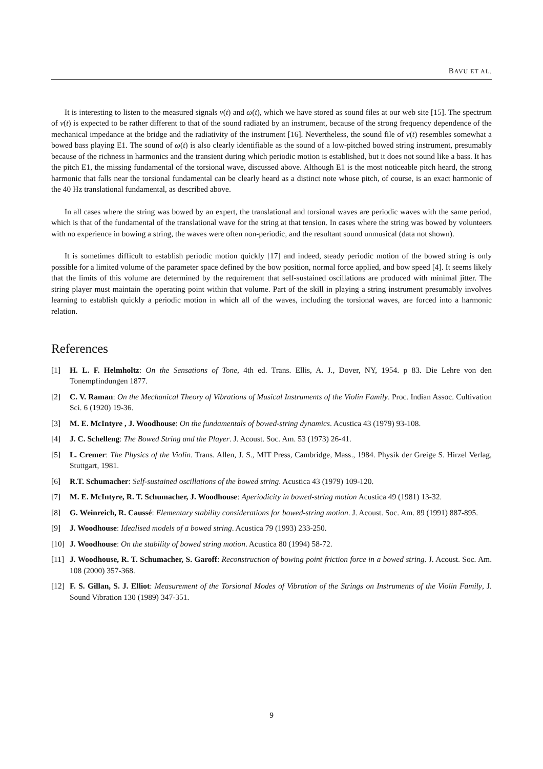BAVU ET AL.
It is interesting to listen to the measured signals v(t) and ω(t), which we have stored as sound files at our web site [15]. The spectrum of v(t) is expected to be rather different to that of the sound radiated by an instrument, because of the strong frequency dependence of the mechanical impedance at the bridge and the radiativity of the instrument [16]. Nevertheless, the sound file of v(t) resembles somewhat a bowed bass playing E1. The sound of ω(t) is also clearly identifiable as the sound of a low-pitched bowed string instrument, presumably because of the richness in harmonics and the transient during which periodic motion is established, but it does not sound like a bass. It has the pitch E1, the missing fundamental of the torsional wave, discussed above. Although E1 is the most noticeable pitch heard, the strong harmonic that falls near the torsional fundamental can be clearly heard as a distinct note whose pitch, of course, is an exact harmonic of the 40 Hz translational fundamental, as described above.
In all cases where the string was bowed by an expert, the translational and torsional waves are periodic waves with the same period, which is that of the fundamental of the translational wave for the string at that tension. In cases where the string was bowed by volunteers with no experience in bowing a string, the waves were often non-periodic, and the resultant sound unmusical (data not shown).
It is sometimes difficult to establish periodic motion quickly [17] and indeed, steady periodic motion of the bowed string is only possible for a limited volume of the parameter space defined by the bow position, normal force applied, and bow speed [4]. It seems likely that the limits of this volume are determined by the requirement that self-sustained oscillations are produced with minimal jitter. The string player must maintain the operating point within that volume. Part of the skill in playing a string instrument presumably involves learning to establish quickly a periodic motion in which all of the waves, including the torsional waves, are forced into a harmonic relation.
References
[1] H. L. F. Helmholtz: On the Sensations of Tone, 4th ed. Trans. Ellis, A. J., Dover, NY, 1954. p 83. Die Lehre von den Tonempfindungen 1877.
[2] C. V. Raman: On the Mechanical Theory of Vibrations of Musical Instruments of the Violin Family. Proc. Indian Assoc. Cultivation Sci. 6 (1920) 19-36.
[3] M. E. McIntyre , J. Woodhouse: On the fundamentals of bowed-string dynamics. Acustica 43 (1979) 93-108.
[4] J. C. Schelleng: The Bowed String and the Player. J. Acoust. Soc. Am. 53 (1973) 26-41.
[5] L. Cremer: The Physics of the Violin. Trans. Allen, J. S., MIT Press, Cambridge, Mass., 1984. Physik der Greige S. Hirzel Verlag, Stuttgart, 1981.
[6] R.T. Schumacher: Self-sustained oscillations of the bowed string. Acustica 43 (1979) 109-120.
[7] M. E. McIntyre, R. T. Schumacher, J. Woodhouse: Aperiodicity in bowed-string motion Acustica 49 (1981) 13-32.
[8] G. Weinreich, R. Caussé: Elementary stability considerations for bowed-string motion. J. Acoust. Soc. Am. 89 (1991) 887-895.
[9] J. Woodhouse: Idealised models of a bowed string. Acustica 79 (1993) 233-250.
[10] J. Woodhouse: On the stability of bowed string motion. Acustica 80 (1994) 58-72.
[11] J. Woodhouse, R. T. Schumacher, S. Garoff: Reconstruction of bowing point friction force in a bowed string. J. Acoust. Soc. Am. 108 (2000) 357-368.
[12] F. S. Gillan, S. J. Elliot: Measurement of the Torsional Modes of Vibration of the Strings on Instruments of the Violin Family, J. Sound Vibration 130 (1989) 347-351.
9